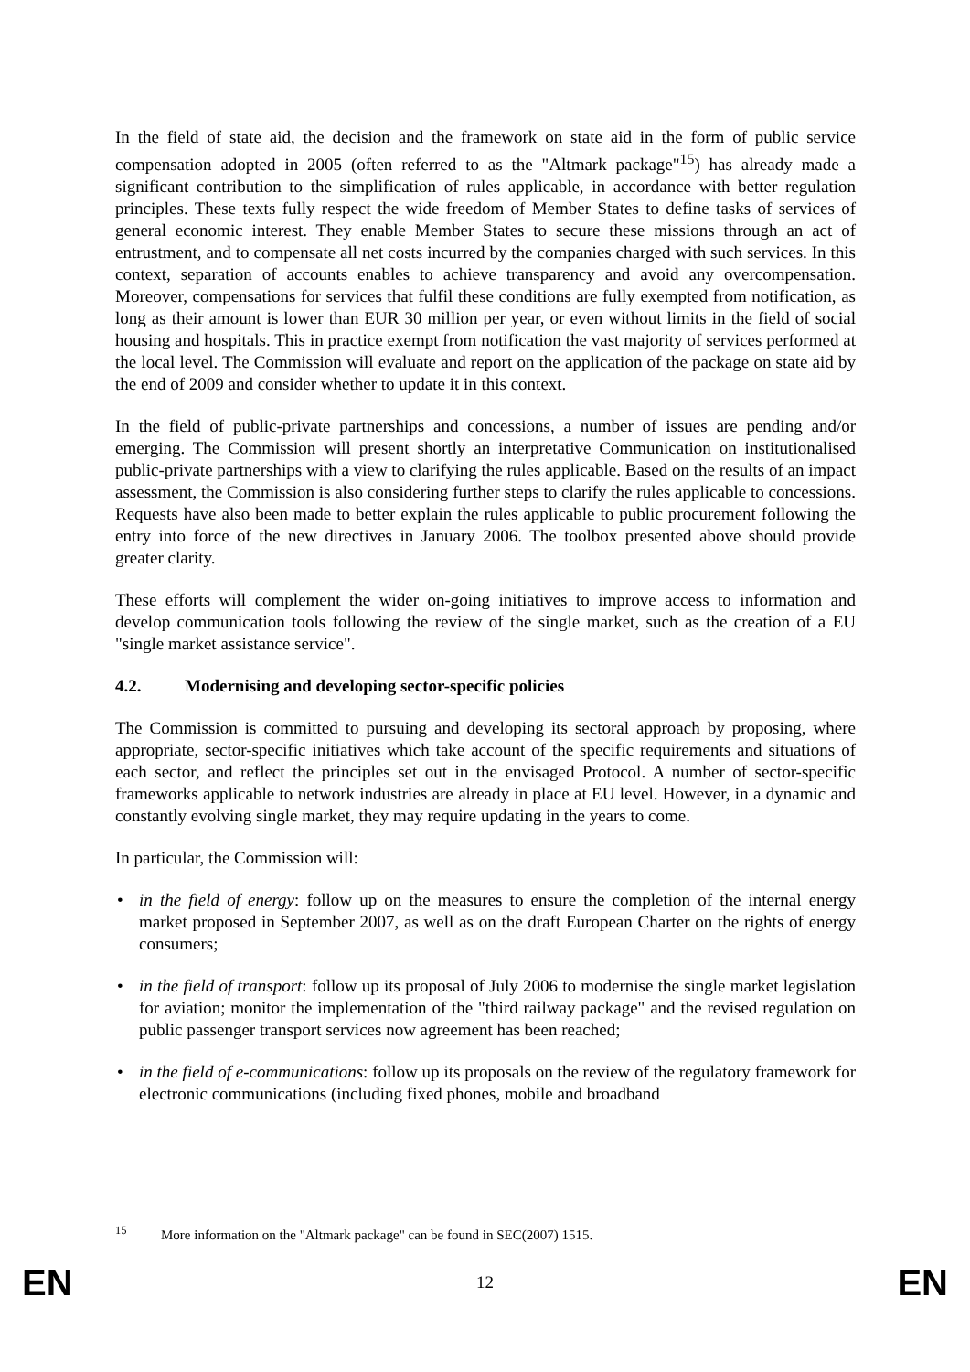In the field of state aid, the decision and the framework on state aid in the form of public service compensation adopted in 2005 (often referred to as the "Altmark package"<sup>15</sup>) has already made a significant contribution to the simplification of rules applicable, in accordance with better regulation principles. These texts fully respect the wide freedom of Member States to define tasks of services of general economic interest. They enable Member States to secure these missions through an act of entrustment, and to compensate all net costs incurred by the companies charged with such services. In this context, separation of accounts enables to achieve transparency and avoid any overcompensation. Moreover, compensations for services that fulfil these conditions are fully exempted from notification, as long as their amount is lower than EUR 30 million per year, or even without limits in the field of social housing and hospitals. This in practice exempt from notification the vast majority of services performed at the local level. The Commission will evaluate and report on the application of the package on state aid by the end of 2009 and consider whether to update it in this context.
In the field of public-private partnerships and concessions, a number of issues are pending and/or emerging. The Commission will present shortly an interpretative Communication on institutionalised public-private partnerships with a view to clarifying the rules applicable. Based on the results of an impact assessment, the Commission is also considering further steps to clarify the rules applicable to concessions. Requests have also been made to better explain the rules applicable to public procurement following the entry into force of the new directives in January 2006. The toolbox presented above should provide greater clarity.
These efforts will complement the wider on-going initiatives to improve access to information and develop communication tools following the review of the single market, such as the creation of a EU "single market assistance service".
4.2. Modernising and developing sector-specific policies
The Commission is committed to pursuing and developing its sectoral approach by proposing, where appropriate, sector-specific initiatives which take account of the specific requirements and situations of each sector, and reflect the principles set out in the envisaged Protocol. A number of sector-specific frameworks applicable to network industries are already in place at EU level. However, in a dynamic and constantly evolving single market, they may require updating in the years to come.
In particular, the Commission will:
• in the field of energy: follow up on the measures to ensure the completion of the internal energy market proposed in September 2007, as well as on the draft European Charter on the rights of energy consumers;
• in the field of transport: follow up its proposal of July 2006 to modernise the single market legislation for aviation; monitor the implementation of the "third railway package" and the revised regulation on public passenger transport services now agreement has been reached;
• in the field of e-communications: follow up its proposals on the review of the regulatory framework for electronic communications (including fixed phones, mobile and broadband
<sup>15</sup> More information on the "Altmark package" can be found in SEC(2007) 1515.
EN 12 EN